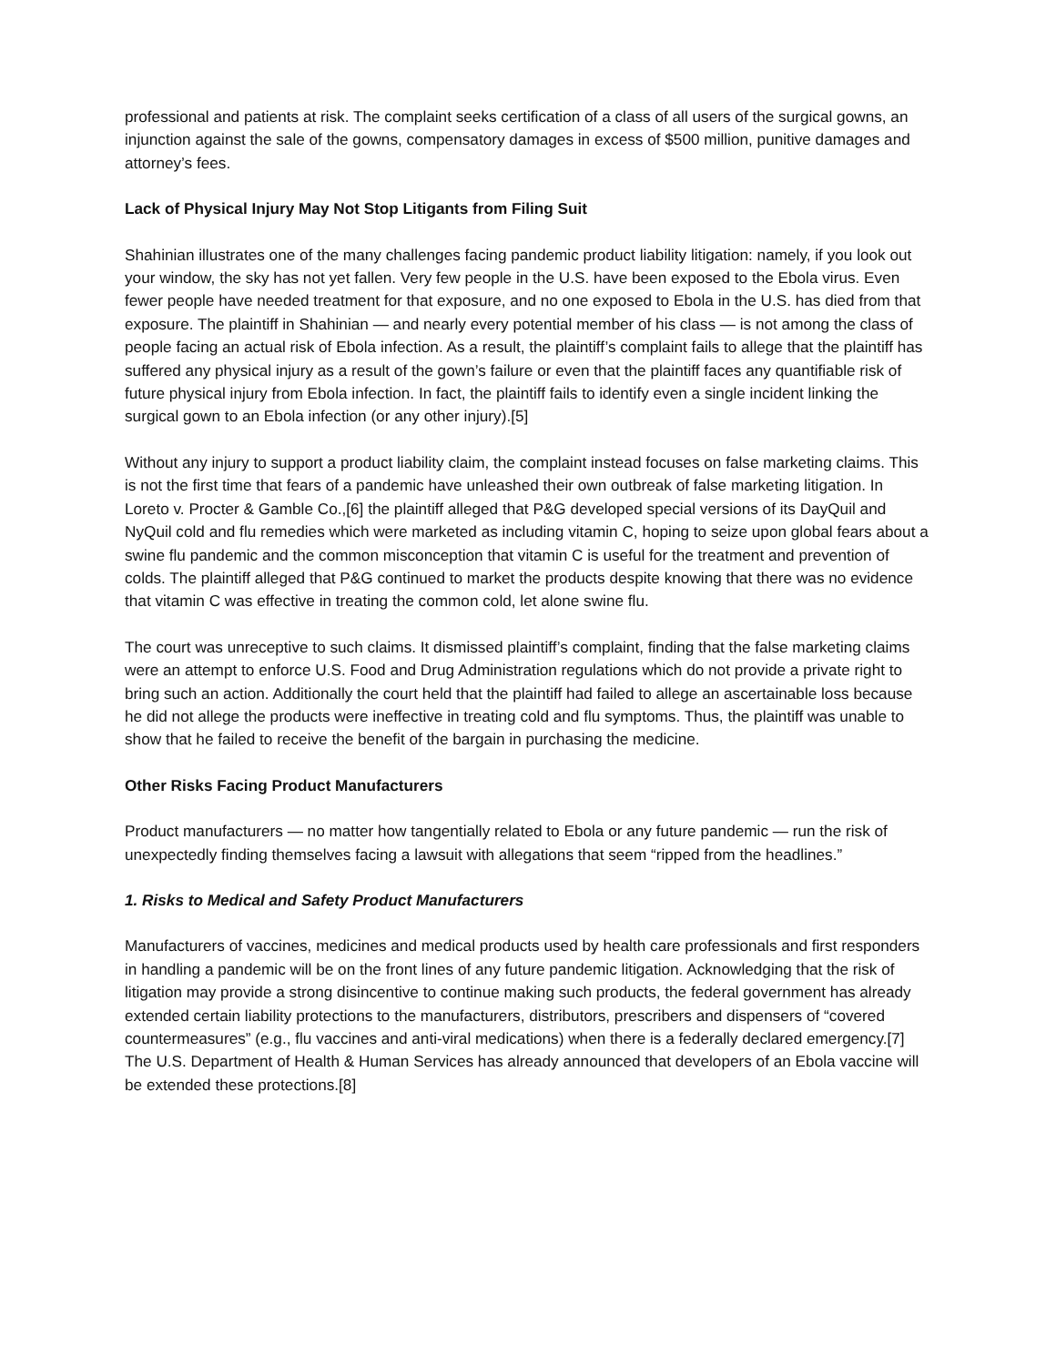professional and patients at risk. The complaint seeks certification of a class of all users of the surgical gowns, an injunction against the sale of the gowns, compensatory damages in excess of $500 million, punitive damages and attorney’s fees.
Lack of Physical Injury May Not Stop Litigants from Filing Suit
Shahinian illustrates one of the many challenges facing pandemic product liability litigation: namely, if you look out your window, the sky has not yet fallen. Very few people in the U.S. have been exposed to the Ebola virus. Even fewer people have needed treatment for that exposure, and no one exposed to Ebola in the U.S. has died from that exposure. The plaintiff in Shahinian — and nearly every potential member of his class — is not among the class of people facing an actual risk of Ebola infection. As a result, the plaintiff’s complaint fails to allege that the plaintiff has suffered any physical injury as a result of the gown’s failure or even that the plaintiff faces any quantifiable risk of future physical injury from Ebola infection. In fact, the plaintiff fails to identify even a single incident linking the surgical gown to an Ebola infection (or any other injury).[5]
Without any injury to support a product liability claim, the complaint instead focuses on false marketing claims. This is not the first time that fears of a pandemic have unleashed their own outbreak of false marketing litigation. In Loreto v. Procter & Gamble Co.,[6] the plaintiff alleged that P&G developed special versions of its DayQuil and NyQuil cold and flu remedies which were marketed as including vitamin C, hoping to seize upon global fears about a swine flu pandemic and the common misconception that vitamin C is useful for the treatment and prevention of colds. The plaintiff alleged that P&G continued to market the products despite knowing that there was no evidence that vitamin C was effective in treating the common cold, let alone swine flu.
The court was unreceptive to such claims. It dismissed plaintiff’s complaint, finding that the false marketing claims were an attempt to enforce U.S. Food and Drug Administration regulations which do not provide a private right to bring such an action. Additionally the court held that the plaintiff had failed to allege an ascertainable loss because he did not allege the products were ineffective in treating cold and flu symptoms. Thus, the plaintiff was unable to show that he failed to receive the benefit of the bargain in purchasing the medicine.
Other Risks Facing Product Manufacturers
Product manufacturers — no matter how tangentially related to Ebola or any future pandemic — run the risk of unexpectedly finding themselves facing a lawsuit with allegations that seem “ripped from the headlines.”
1. Risks to Medical and Safety Product Manufacturers
Manufacturers of vaccines, medicines and medical products used by health care professionals and first responders in handling a pandemic will be on the front lines of any future pandemic litigation. Acknowledging that the risk of litigation may provide a strong disincentive to continue making such products, the federal government has already extended certain liability protections to the manufacturers, distributors, prescribers and dispensers of “covered countermeasures” (e.g., flu vaccines and anti-viral medications) when there is a federally declared emergency.[7] The U.S. Department of Health & Human Services has already announced that developers of an Ebola vaccine will be extended these protections.[8]